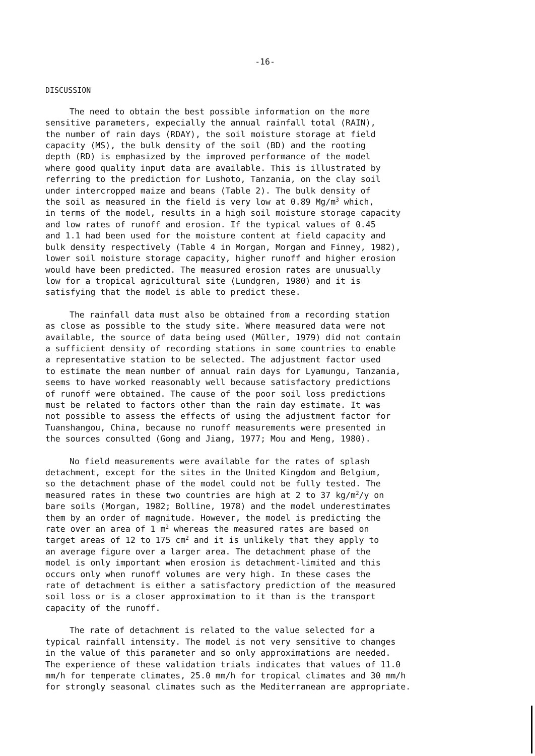-16-
DISCUSSION
The need to obtain the best possible information on the more sensitive parameters, expecially the annual rainfall total (RAIN), the number of rain days (RDAY), the soil moisture storage at field capacity (MS), the bulk density of the soil (BD) and the rooting depth (RD) is emphasized by the improved performance of the model where good quality input data are available. This is illustrated by referring to the prediction for Lushoto, Tanzania, on the clay soil under intercropped maize and beans (Table 2). The bulk density of the soil as measured in the field is very low at 0.89 Mg/m<sup>3</sup> which, in terms of the model, results in a high soil moisture storage capacity and low rates of runoff and erosion. If the typical values of 0.45 and 1.1 had been used for the moisture content at field capacity and bulk density respectively (Table 4 in Morgan, Morgan and Finney, 1982), lower soil moisture storage capacity, higher runoff and higher erosion would have been predicted. The measured erosion rates are unusually low for a tropical agricultural site (Lundgren, 1980) and it is satisfying that the model is able to predict these.
The rainfall data must also be obtained from a recording station as close as possible to the study site. Where measured data were not available, the source of data being used (Müller, 1979) did not contain a sufficient density of recording stations in some countries to enable a representative station to be selected. The adjustment factor used to estimate the mean number of annual rain days for Lyamungu, Tanzania, seems to have worked reasonably well because satisfactory predictions of runoff were obtained. The cause of the poor soil loss predictions must be related to factors other than the rain day estimate. It was not possible to assess the effects of using the adjustment factor for Tuanshangou, China, because no runoff measurements were presented in the sources consulted (Gong and Jiang, 1977; Mou and Meng, 1980).
No field measurements were available for the rates of splash detachment, except for the sites in the United Kingdom and Belgium, so the detachment phase of the model could not be fully tested. The measured rates in these two countries are high at 2 to 37 kg/m<sup>2</sup>/y on bare soils (Morgan, 1982; Bolline, 1978) and the model underestimates them by an order of magnitude. However, the model is predicting the rate over an area of 1 m<sup>2</sup> whereas the measured rates are based on target areas of 12 to 175 cm<sup>2</sup> and it is unlikely that they apply to an average figure over a larger area. The detachment phase of the model is only important when erosion is detachment-limited and this occurs only when runoff volumes are very high. In these cases the rate of detachment is either a satisfactory prediction of the measured soil loss or is a closer approximation to it than is the transport capacity of the runoff.
The rate of detachment is related to the value selected for a typical rainfall intensity. The model is not very sensitive to changes in the value of this parameter and so only approximations are needed. The experience of these validation trials indicates that values of 11.0 mm/h for temperate climates, 25.0 mm/h for tropical climates and 30 mm/h for strongly seasonal climates such as the Mediterranean are appropriate.